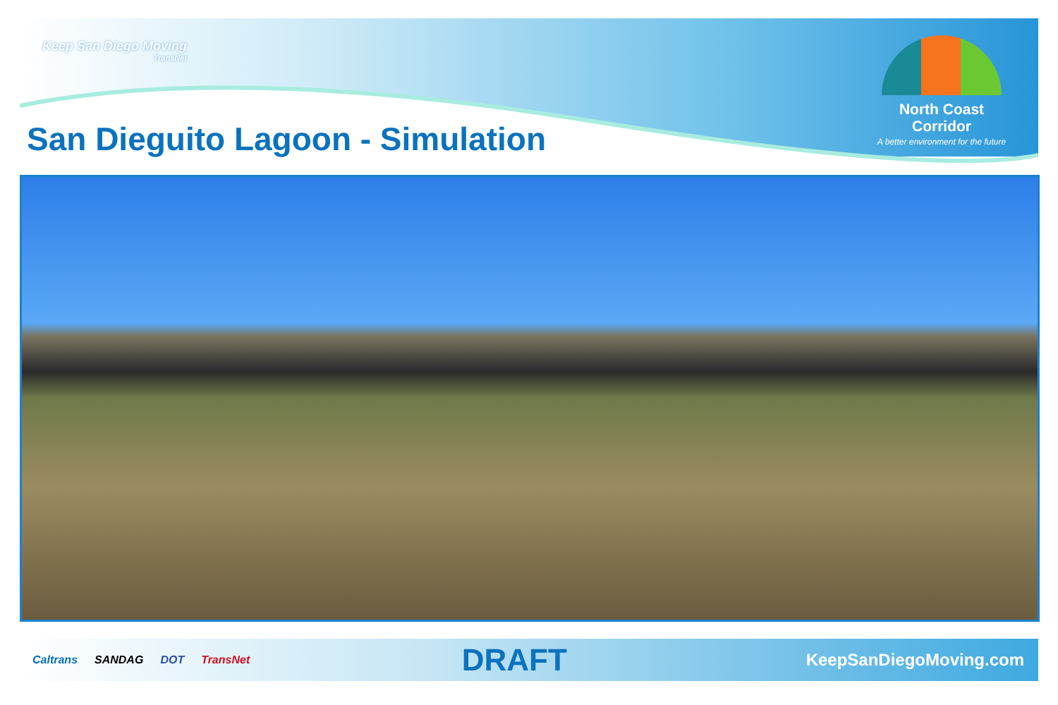Keep San Diego Moving
TransNet
North Coast Corridor
A better environment for the future
San Dieguito Lagoon - Simulation
Caltrans SANDAG DOT TransNet
DRAFT
KeepSanDiegoMoving.com